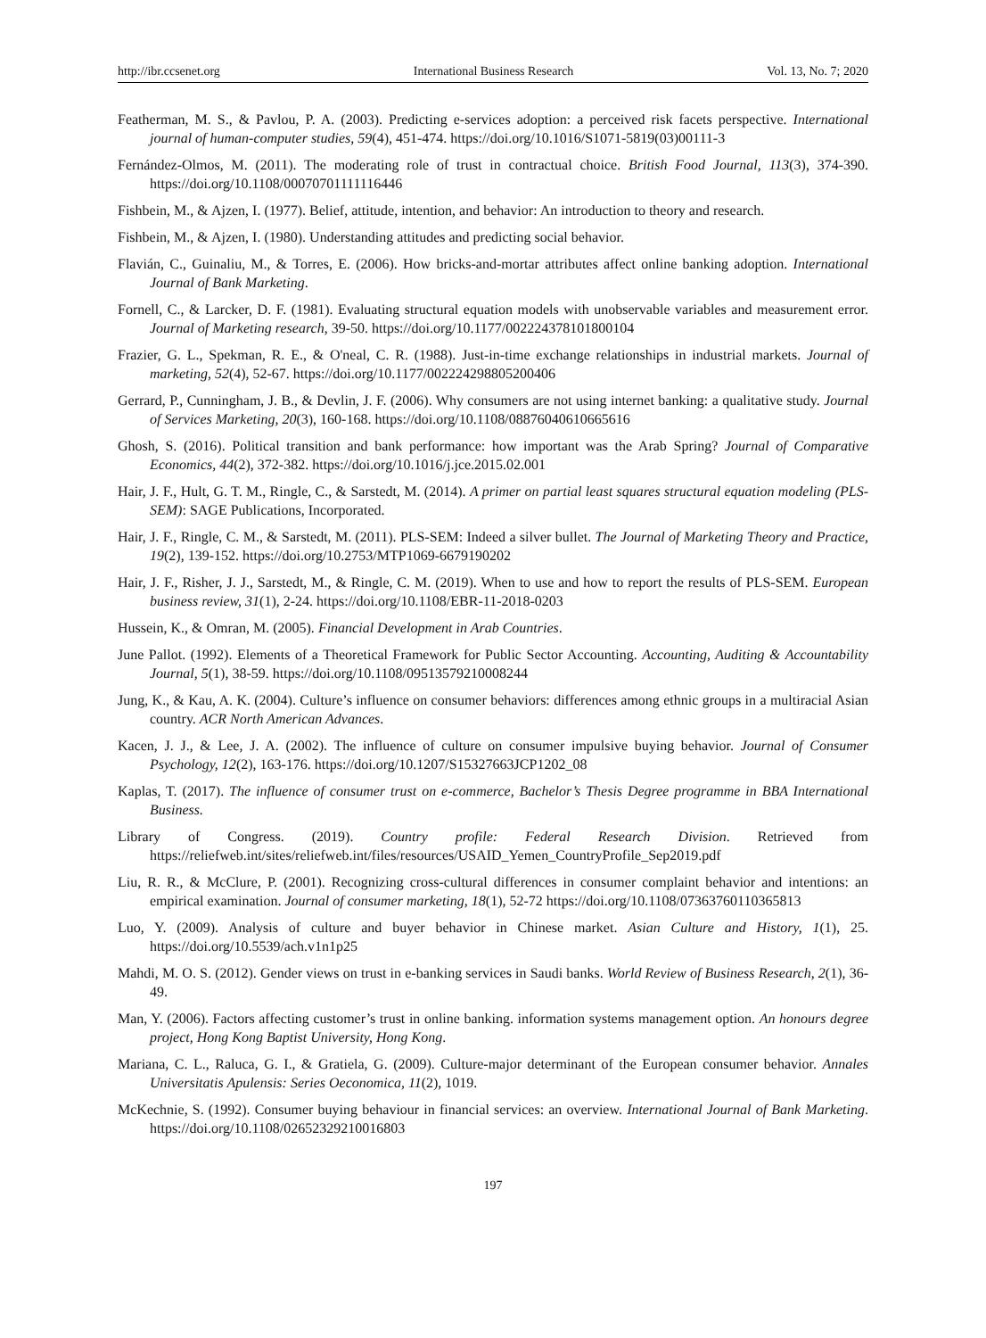http://ibr.ccsenet.org International Business Research Vol. 13, No. 7; 2020
Featherman, M. S., & Pavlou, P. A. (2003). Predicting e-services adoption: a perceived risk facets perspective. International journal of human-computer studies, 59(4), 451-474. https://doi.org/10.1016/S1071-5819(03)00111-3
Fernández-Olmos, M. (2011). The moderating role of trust in contractual choice. British Food Journal, 113(3), 374-390. https://doi.org/10.1108/00070701111116446
Fishbein, M., & Ajzen, I. (1977). Belief, attitude, intention, and behavior: An introduction to theory and research.
Fishbein, M., & Ajzen, I. (1980). Understanding attitudes and predicting social behavior.
Flavián, C., Guinaliu, M., & Torres, E. (2006). How bricks-and-mortar attributes affect online banking adoption. International Journal of Bank Marketing.
Fornell, C., & Larcker, D. F. (1981). Evaluating structural equation models with unobservable variables and measurement error. Journal of Marketing research, 39-50. https://doi.org/10.1177/002224378101800104
Frazier, G. L., Spekman, R. E., & O'neal, C. R. (1988). Just-in-time exchange relationships in industrial markets. Journal of marketing, 52(4), 52-67. https://doi.org/10.1177/002224298805200406
Gerrard, P., Cunningham, J. B., & Devlin, J. F. (2006). Why consumers are not using internet banking: a qualitative study. Journal of Services Marketing, 20(3), 160-168. https://doi.org/10.1108/08876040610665616
Ghosh, S. (2016). Political transition and bank performance: how important was the Arab Spring? Journal of Comparative Economics, 44(2), 372-382. https://doi.org/10.1016/j.jce.2015.02.001
Hair, J. F., Hult, G. T. M., Ringle, C., & Sarstedt, M. (2014). A primer on partial least squares structural equation modeling (PLS-SEM): SAGE Publications, Incorporated.
Hair, J. F., Ringle, C. M., & Sarstedt, M. (2011). PLS-SEM: Indeed a silver bullet. The Journal of Marketing Theory and Practice, 19(2), 139-152. https://doi.org/10.2753/MTP1069-6679190202
Hair, J. F., Risher, J. J., Sarstedt, M., & Ringle, C. M. (2019). When to use and how to report the results of PLS-SEM. European business review, 31(1), 2-24. https://doi.org/10.1108/EBR-11-2018-0203
Hussein, K., & Omran, M. (2005). Financial Development in Arab Countries.
June Pallot. (1992). Elements of a Theoretical Framework for Public Sector Accounting. Accounting, Auditing & Accountability Journal, 5(1), 38-59. https://doi.org/10.1108/09513579210008244
Jung, K., & Kau, A. K. (2004). Culture’s influence on consumer behaviors: differences among ethnic groups in a multiracial Asian country. ACR North American Advances.
Kacen, J. J., & Lee, J. A. (2002). The influence of culture on consumer impulsive buying behavior. Journal of Consumer Psychology, 12(2), 163-176. https://doi.org/10.1207/S15327663JCP1202_08
Kaplas, T. (2017). The influence of consumer trust on e-commerce, Bachelor’s Thesis Degree programme in BBA International Business.
Library of Congress. (2019). Country profile: Federal Research Division. Retrieved from https://reliefweb.int/sites/reliefweb.int/files/resources/USAID_Yemen_CountryProfile_Sep2019.pdf
Liu, R. R., & McClure, P. (2001). Recognizing cross-cultural differences in consumer complaint behavior and intentions: an empirical examination. Journal of consumer marketing, 18(1), 52-72 https://doi.org/10.1108/07363760110365813
Luo, Y. (2009). Analysis of culture and buyer behavior in Chinese market. Asian Culture and History, 1(1), 25. https://doi.org/10.5539/ach.v1n1p25
Mahdi, M. O. S. (2012). Gender views on trust in e-banking services in Saudi banks. World Review of Business Research, 2(1), 36-49.
Man, Y. (2006). Factors affecting customer’s trust in online banking. information systems management option. An honours degree project, Hong Kong Baptist University, Hong Kong.
Mariana, C. L., Raluca, G. I., & Gratiela, G. (2009). Culture-major determinant of the European consumer behavior. Annales Universitatis Apulensis: Series Oeconomica, 11(2), 1019.
McKechnie, S. (1992). Consumer buying behaviour in financial services: an overview. International Journal of Bank Marketing. https://doi.org/10.1108/02652329210016803
197